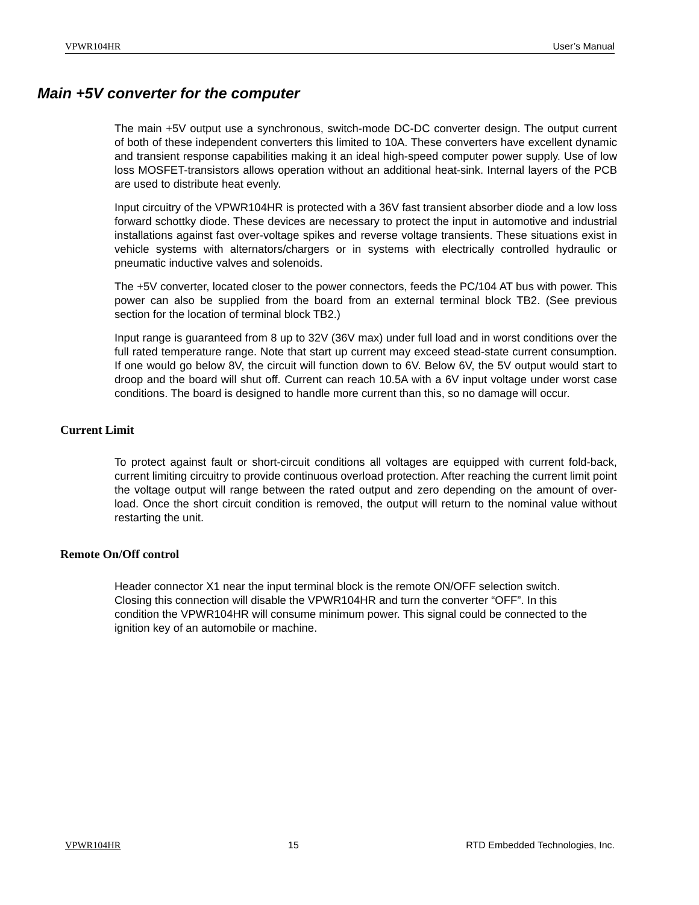VPWR104HR User’s Manual
Main +5V converter for the computer
The main +5V output use a synchronous, switch-mode DC-DC converter design. The output current of both of these independent converters this limited to 10A. These converters have excellent dynamic and transient response capabilities making it an ideal high-speed computer power supply. Use of low loss MOSFET-transistors allows operation without an additional heat-sink. Internal layers of the PCB are used to distribute heat evenly.
Input circuitry of the VPWR104HR is protected with a 36V fast transient absorber diode and a low loss forward schottky diode. These devices are necessary to protect the input in automotive and industrial installations against fast over-voltage spikes and reverse voltage transients. These situations exist in vehicle systems with alternators/chargers or in systems with electrically controlled hydraulic or pneumatic inductive valves and solenoids.
The +5V converter, located closer to the power connectors, feeds the PC/104 AT bus with power. This power can also be supplied from the board from an external terminal block TB2. (See previous section for the location of terminal block TB2.)
Input range is guaranteed from 8 up to 32V (36V max) under full load and in worst conditions over the full rated temperature range. Note that start up current may exceed stead-state current consumption. If one would go below 8V, the circuit will function down to 6V. Below 6V, the 5V output would start to droop and the board will shut off. Current can reach 10.5A with a 6V input voltage under worst case conditions. The board is designed to handle more current than this, so no damage will occur.
Current Limit
To protect against fault or short-circuit conditions all voltages are equipped with current fold-back, current limiting circuitry to provide continuous overload protection. After reaching the current limit point the voltage output will range between the rated output and zero depending on the amount of over-load. Once the short circuit condition is removed, the output will return to the nominal value without restarting the unit.
Remote On/Off control
Header connector X1 near the input terminal block is the remote ON/OFF selection switch. Closing this connection will disable the VPWR104HR and turn the converter “OFF”. In this condition the VPWR104HR will consume minimum power. This signal could be connected to the ignition key of an automobile or machine.
VPWR104HR 15 RTD Embedded Technologies, Inc.